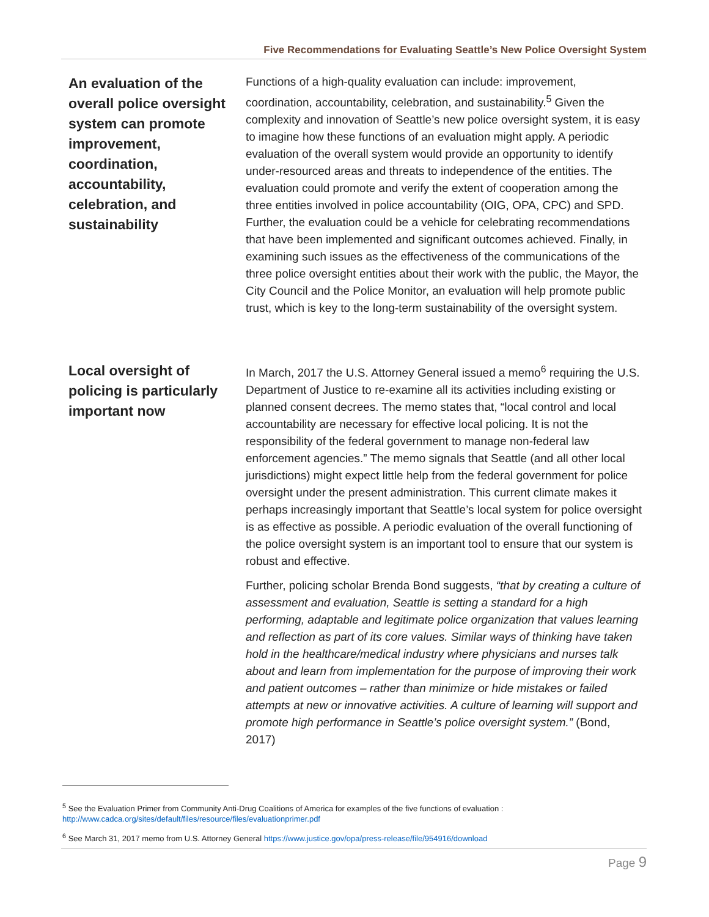Five Recommendations for Evaluating Seattle’s New Police Oversight System
An evaluation of the overall police oversight system can promote improvement, coordination, accountability, celebration, and sustainability
Functions of a high-quality evaluation can include: improvement, coordination, accountability, celebration, and sustainability.<sup>5</sup> Given the complexity and innovation of Seattle’s new police oversight system, it is easy to imagine how these functions of an evaluation might apply. A periodic evaluation of the overall system would provide an opportunity to identify under-resourced areas and threats to independence of the entities. The evaluation could promote and verify the extent of cooperation among the three entities involved in police accountability (OIG, OPA, CPC) and SPD. Further, the evaluation could be a vehicle for celebrating recommendations that have been implemented and significant outcomes achieved. Finally, in examining such issues as the effectiveness of the communications of the three police oversight entities about their work with the public, the Mayor, the City Council and the Police Monitor, an evaluation will help promote public trust, which is key to the long-term sustainability of the oversight system.
Local oversight of policing is particularly important now
In March, 2017 the U.S. Attorney General issued a memo<sup>6</sup> requiring the U.S. Department of Justice to re-examine all its activities including existing or planned consent decrees. The memo states that, “local control and local accountability are necessary for effective local policing. It is not the responsibility of the federal government to manage non-federal law enforcement agencies.” The memo signals that Seattle (and all other local jurisdictions) might expect little help from the federal government for police oversight under the present administration. This current climate makes it perhaps increasingly important that Seattle’s local system for police oversight is as effective as possible. A periodic evaluation of the overall functioning of the police oversight system is an important tool to ensure that our system is robust and effective.
Further, policing scholar Brenda Bond suggests, “that by creating a culture of assessment and evaluation, Seattle is setting a standard for a high performing, adaptable and legitimate police organization that values learning and reflection as part of its core values. Similar ways of thinking have taken hold in the healthcare/medical industry where physicians and nurses talk about and learn from implementation for the purpose of improving their work and patient outcomes – rather than minimize or hide mistakes or failed attempts at new or innovative activities. A culture of learning will support and promote high performance in Seattle’s police oversight system.” (Bond, 2017)
<sup>5</sup> See the Evaluation Primer from Community Anti-Drug Coalitions of America for examples of the five functions of evaluation : http://www.cadca.org/sites/default/files/resource/files/evaluationprimer.pdf
<sup>6</sup> See March 31, 2017 memo from U.S. Attorney General https://www.justice.gov/opa/press-release/file/954916/download
Page 9